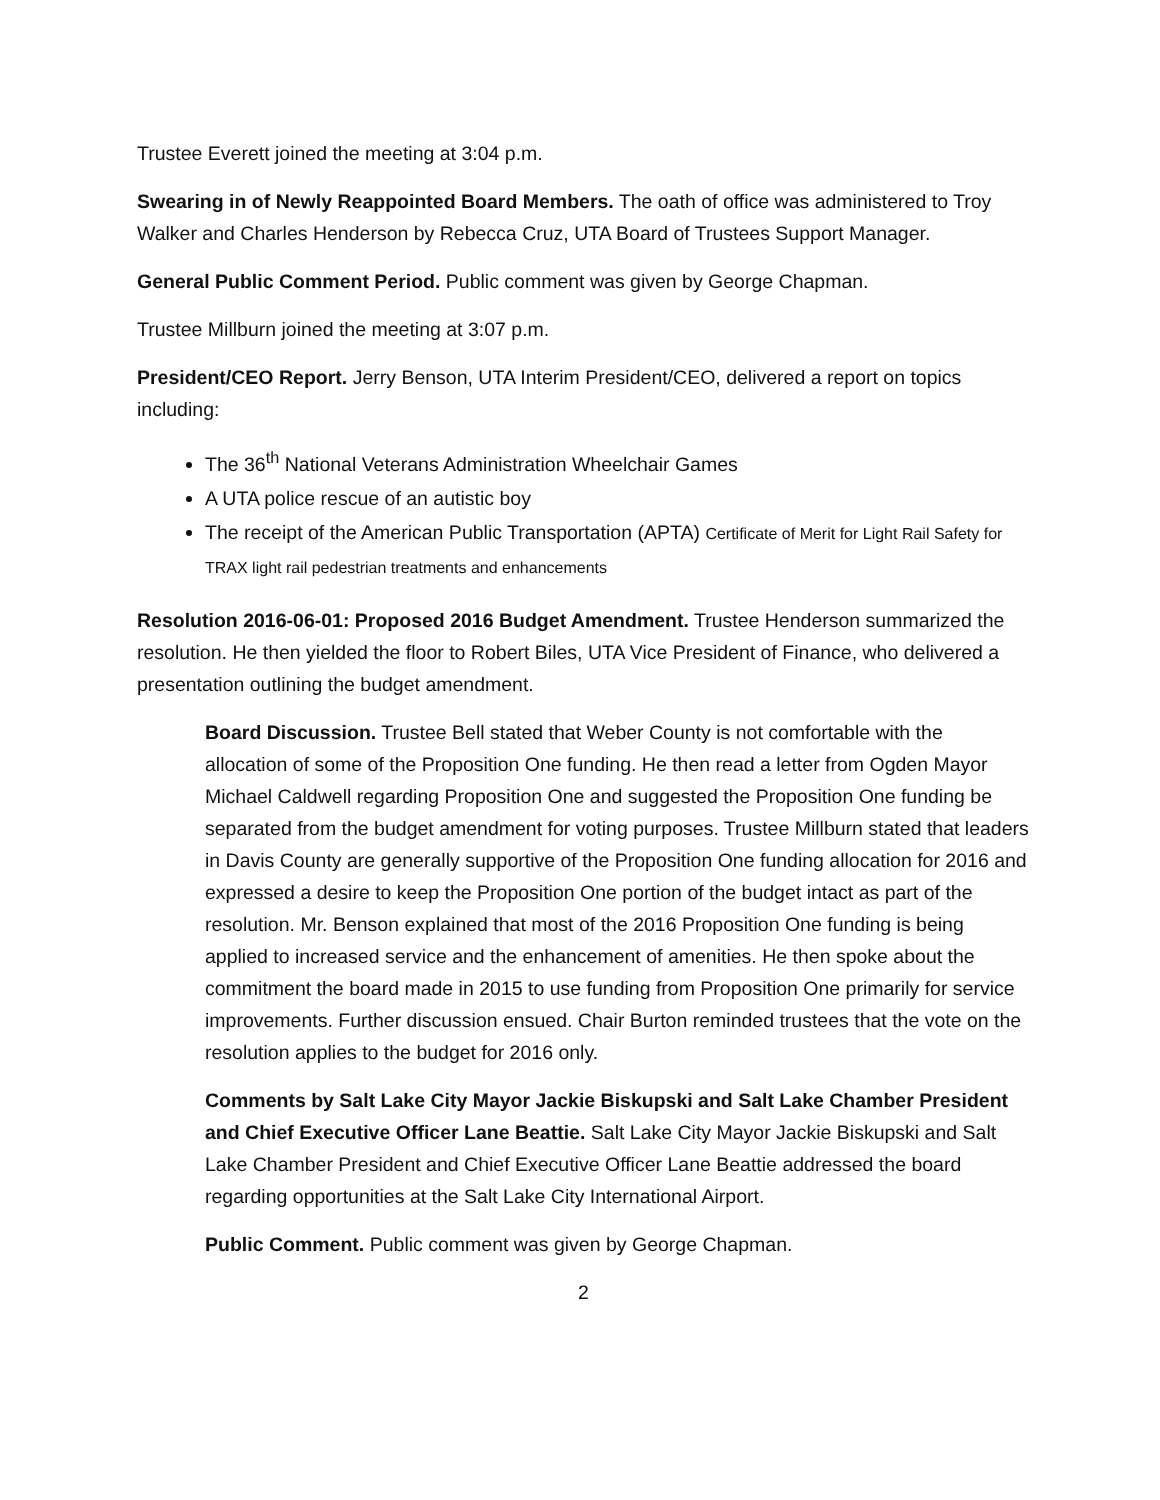Trustee Everett joined the meeting at 3:04 p.m.
Swearing in of Newly Reappointed Board Members. The oath of office was administered to Troy Walker and Charles Henderson by Rebecca Cruz, UTA Board of Trustees Support Manager.
General Public Comment Period. Public comment was given by George Chapman.
Trustee Millburn joined the meeting at 3:07 p.m.
President/CEO Report. Jerry Benson, UTA Interim President/CEO, delivered a report on topics including:
The 36<sup>th</sup> National Veterans Administration Wheelchair Games
A UTA police rescue of an autistic boy
The receipt of the American Public Transportation (APTA) Certificate of Merit for Light Rail Safety for TRAX light rail pedestrian treatments and enhancements
Resolution 2016-06-01: Proposed 2016 Budget Amendment. Trustee Henderson summarized the resolution. He then yielded the floor to Robert Biles, UTA Vice President of Finance, who delivered a presentation outlining the budget amendment.
Board Discussion. Trustee Bell stated that Weber County is not comfortable with the allocation of some of the Proposition One funding. He then read a letter from Ogden Mayor Michael Caldwell regarding Proposition One and suggested the Proposition One funding be separated from the budget amendment for voting purposes. Trustee Millburn stated that leaders in Davis County are generally supportive of the Proposition One funding allocation for 2016 and expressed a desire to keep the Proposition One portion of the budget intact as part of the resolution. Mr. Benson explained that most of the 2016 Proposition One funding is being applied to increased service and the enhancement of amenities. He then spoke about the commitment the board made in 2015 to use funding from Proposition One primarily for service improvements. Further discussion ensued. Chair Burton reminded trustees that the vote on the resolution applies to the budget for 2016 only.
Comments by Salt Lake City Mayor Jackie Biskupski and Salt Lake Chamber President and Chief Executive Officer Lane Beattie. Salt Lake City Mayor Jackie Biskupski and Salt Lake Chamber President and Chief Executive Officer Lane Beattie addressed the board regarding opportunities at the Salt Lake City International Airport.
Public Comment. Public comment was given by George Chapman.
2